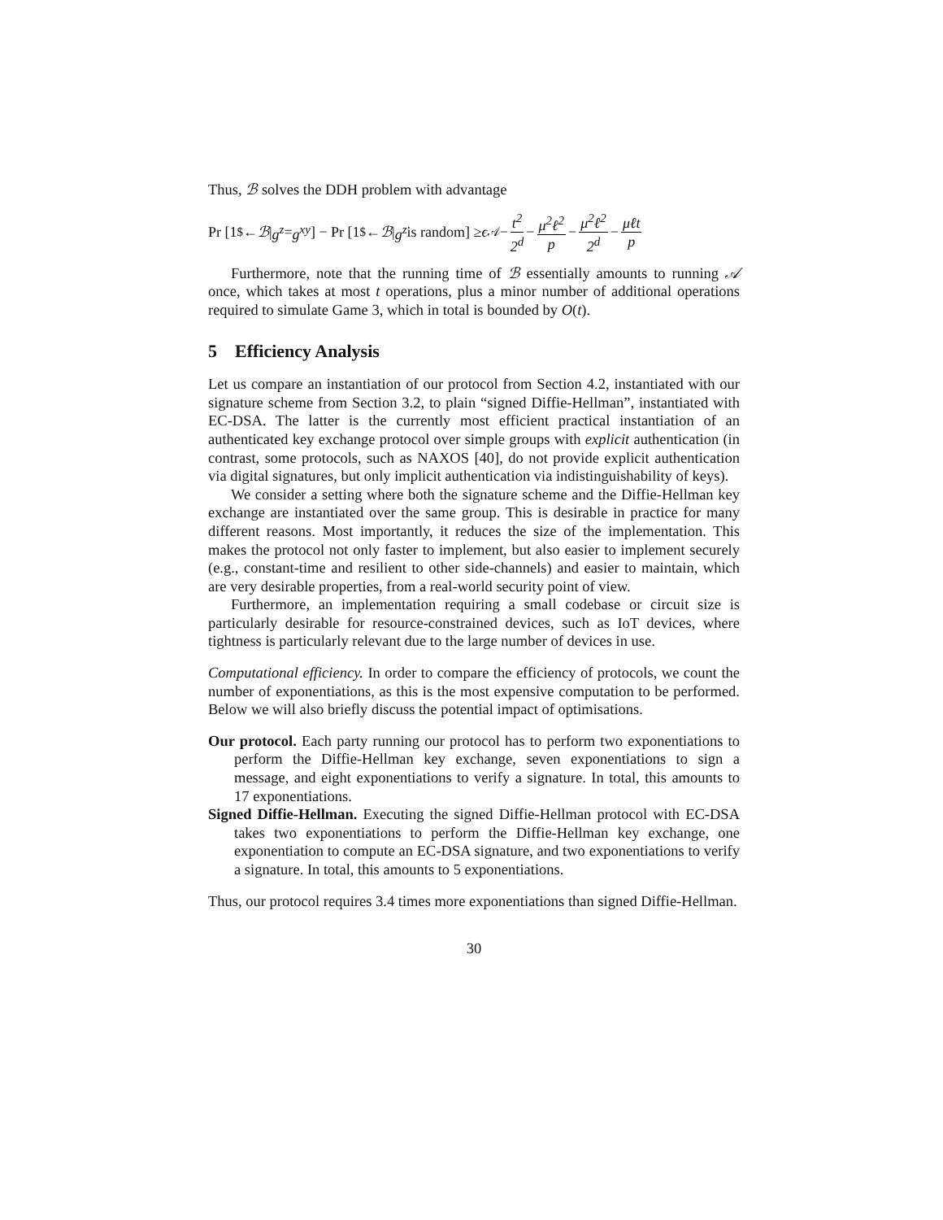Thus, ℬ solves the DDH problem with advantage
Pr [1 <sup>$</sup>← ℬ | g<sup>z</sup> = g<sup>xy</sup>] − Pr [1 <sup>$</sup>← ℬ | g<sup>z</sup> is random] ≥ ϵ<sub>𝒜</sub> − t<sup>2</sup> 2<sup>d</sup> − μ<sup>2</sup>ℓ<sup>2</sup> p − μ<sup>2</sup>ℓ<sup>2</sup> 2<sup>d</sup> − μℓt p
Furthermore, note that the running time of ℬ essentially amounts to running 𝒜 once, which takes at most t operations, plus a minor number of additional operations required to simulate Game 3, which in total is bounded by O(t).
5 Efficiency Analysis
Let us compare an instantiation of our protocol from Section 4.2, instantiated with our signature scheme from Section 3.2, to plain “signed Diffie-Hellman”, instantiated with EC-DSA. The latter is the currently most efficient practical instantiation of an authenticated key exchange protocol over simple groups with explicit authentication (in contrast, some protocols, such as NAXOS [40], do not provide explicit authentication via digital signatures, but only implicit authentication via indistinguishability of keys).
We consider a setting where both the signature scheme and the Diffie-Hellman key exchange are instantiated over the same group. This is desirable in practice for many different reasons. Most importantly, it reduces the size of the implementation. This makes the protocol not only faster to implement, but also easier to implement securely (e.g., constant-time and resilient to other side-channels) and easier to maintain, which are very desirable properties, from a real-world security point of view.
Furthermore, an implementation requiring a small codebase or circuit size is particularly desirable for resource-constrained devices, such as IoT devices, where tightness is particularly relevant due to the large number of devices in use.
Computational efficiency. In order to compare the efficiency of protocols, we count the number of exponentiations, as this is the most expensive computation to be performed. Below we will also briefly discuss the potential impact of optimisations.
Our protocol. Each party running our protocol has to perform two exponentiations to perform the Diffie-Hellman key exchange, seven exponentiations to sign a message, and eight exponentiations to verify a signature. In total, this amounts to 17 exponentiations.
Signed Diffie-Hellman. Executing the signed Diffie-Hellman protocol with EC-DSA takes two exponentiations to perform the Diffie-Hellman key exchange, one exponentiation to compute an EC-DSA signature, and two exponentiations to verify a signature. In total, this amounts to 5 exponentiations.
Thus, our protocol requires 3.4 times more exponentiations than signed Diffie-Hellman.
30